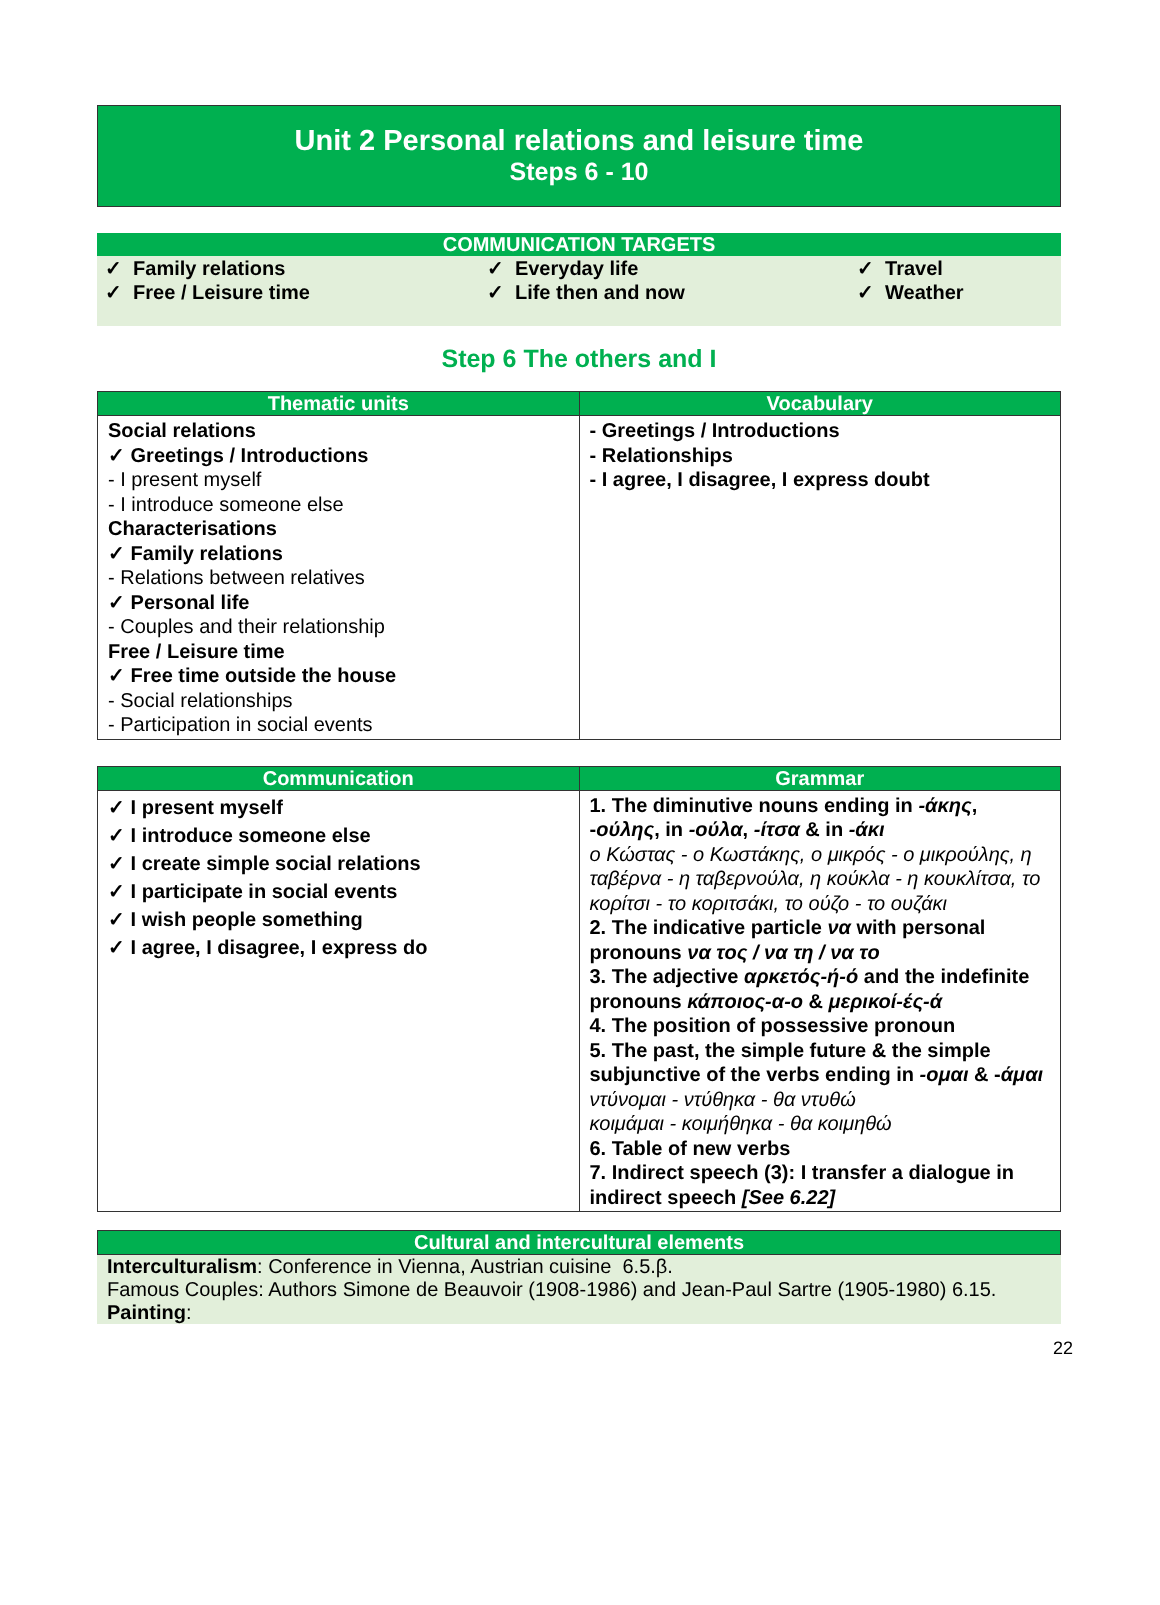Unit 2 Personal relations and leisure time
Steps 6 - 10
COMMUNICATION TARGETS
| ✓ Family relations | ✓ Everyday life | ✓ Travel |
| ✓ Free / Leisure time | ✓ Life then and now | ✓ Weather |
Step 6 The others and I
| Thematic units | Vocabulary |
| --- | --- |
| Social relations ✓ Greetings / Introductions - I present myself - I introduce someone else Characterisations ✓ Family relations - Relations between relatives ✓ Personal life - Couples and their relationship Free / Leisure time ✓ Free time outside the house - Social relationships - Participation in social events | - Greetings / Introductions - Relationships - I agree, I disagree, I express doubt |
| Communication | Grammar |
| --- | --- |
| ✓ I present myself ✓ I introduce someone else ✓ I create simple social relations ✓ I participate in social events ✓ I wish people something ✓ I agree, I disagree, I express do | 1. The diminutive nouns ending in -άκης , - ούλης , in -ούλα , -ίτσα & in -άκι ο Κώστας - ο Κωστάκης, ο μικρός - ο μικρούλης, η ταβέρνα - η ταβερνούλα, η κούκλα - η κουκλίτσα, το κορίτσι - το κοριτσάκι, το ούζο - το ουζάκι 2. The indicative particle να with personal pronouns να τος / να τη / να το 3. The adjective αρκετός-ή-ό and the indefinite pronouns κάποιος-α-ο & μερικοί-ές-ά 4. The position of possessive pronoun 5. The past, the simple future & the simple subjunctive of the verbs ending in -ομαι & - άμαι ντύνομαι - ντύθηκα - θα ντυθώ κοιμάμαι - κοιμήθηκα - θα κοιμηθώ 6. Table of new verbs 7. Indirect speech (3): I transfer a dialogue in indirect speech [See 6.22] |
Cultural and intercultural elements
Interculturalism: Conference in Vienna, Austrian cuisine 6.5.β.
Famous Couples: Authors Simone de Beauvoir (1908-1986) and Jean-Paul Sartre (1905-1980) 6.15.
Painting:
22